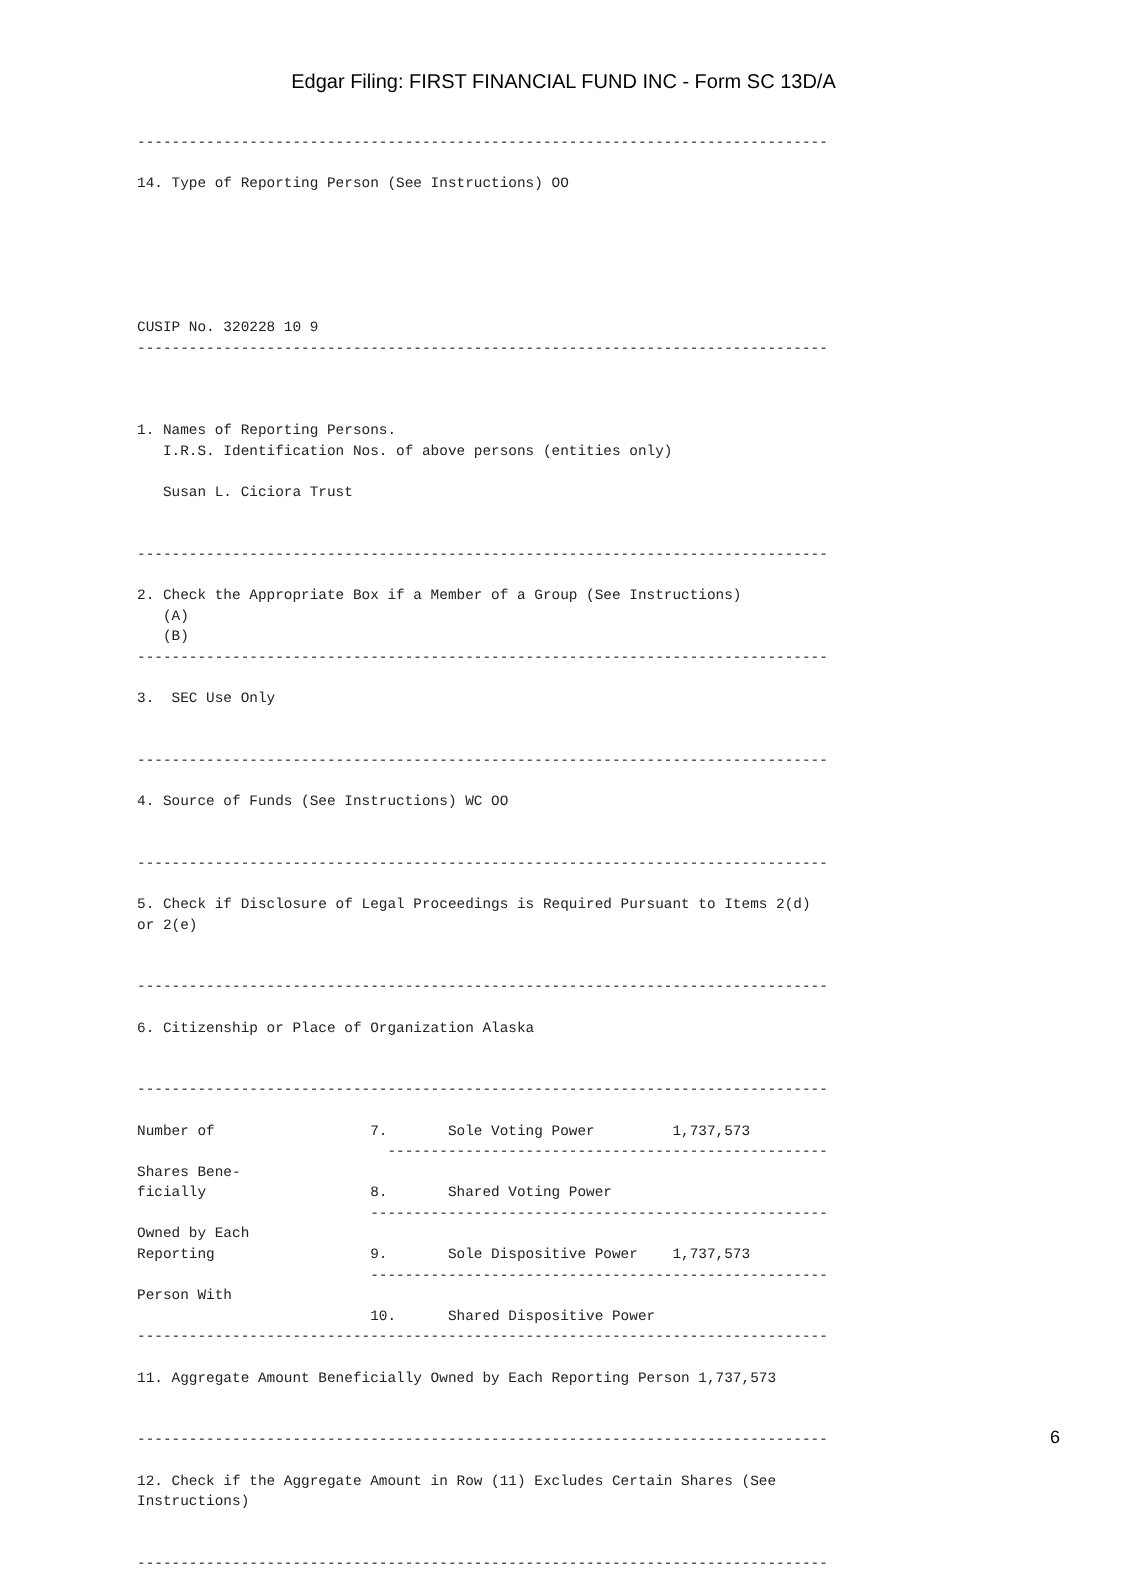Edgar Filing: FIRST FINANCIAL FUND INC - Form SC 13D/A
--------------------------------------------------------------------------------

14. Type of Reporting Person (See Instructions) OO






CUSIP No. 320228 10 9
--------------------------------------------------------------------------------



1. Names of Reporting Persons.
   I.R.S. Identification Nos. of above persons (entities only)

   Susan L. Ciciora Trust


--------------------------------------------------------------------------------

2. Check the Appropriate Box if a Member of a Group (See Instructions)
   (A)
   (B)
--------------------------------------------------------------------------------

3.  SEC Use Only


--------------------------------------------------------------------------------

4. Source of Funds (See Instructions) WC OO


--------------------------------------------------------------------------------

5. Check if Disclosure of Legal Proceedings is Required Pursuant to Items 2(d)
or 2(e)


--------------------------------------------------------------------------------

6. Citizenship or Place of Organization Alaska


--------------------------------------------------------------------------------

Number of                  7.       Sole Voting Power         1,737,573
                             ---------------------------------------------------
Shares Bene-
ficially                   8.       Shared Voting Power
                           -----------------------------------------------------
Owned by Each
Reporting                  9.       Sole Dispositive Power    1,737,573
                           -----------------------------------------------------
Person With
                           10.      Shared Dispositive Power
--------------------------------------------------------------------------------

11. Aggregate Amount Beneficially Owned by Each Reporting Person 1,737,573


--------------------------------------------------------------------------------

12. Check if the Aggregate Amount in Row (11) Excludes Certain Shares (See
Instructions)


--------------------------------------------------------------------------------
6